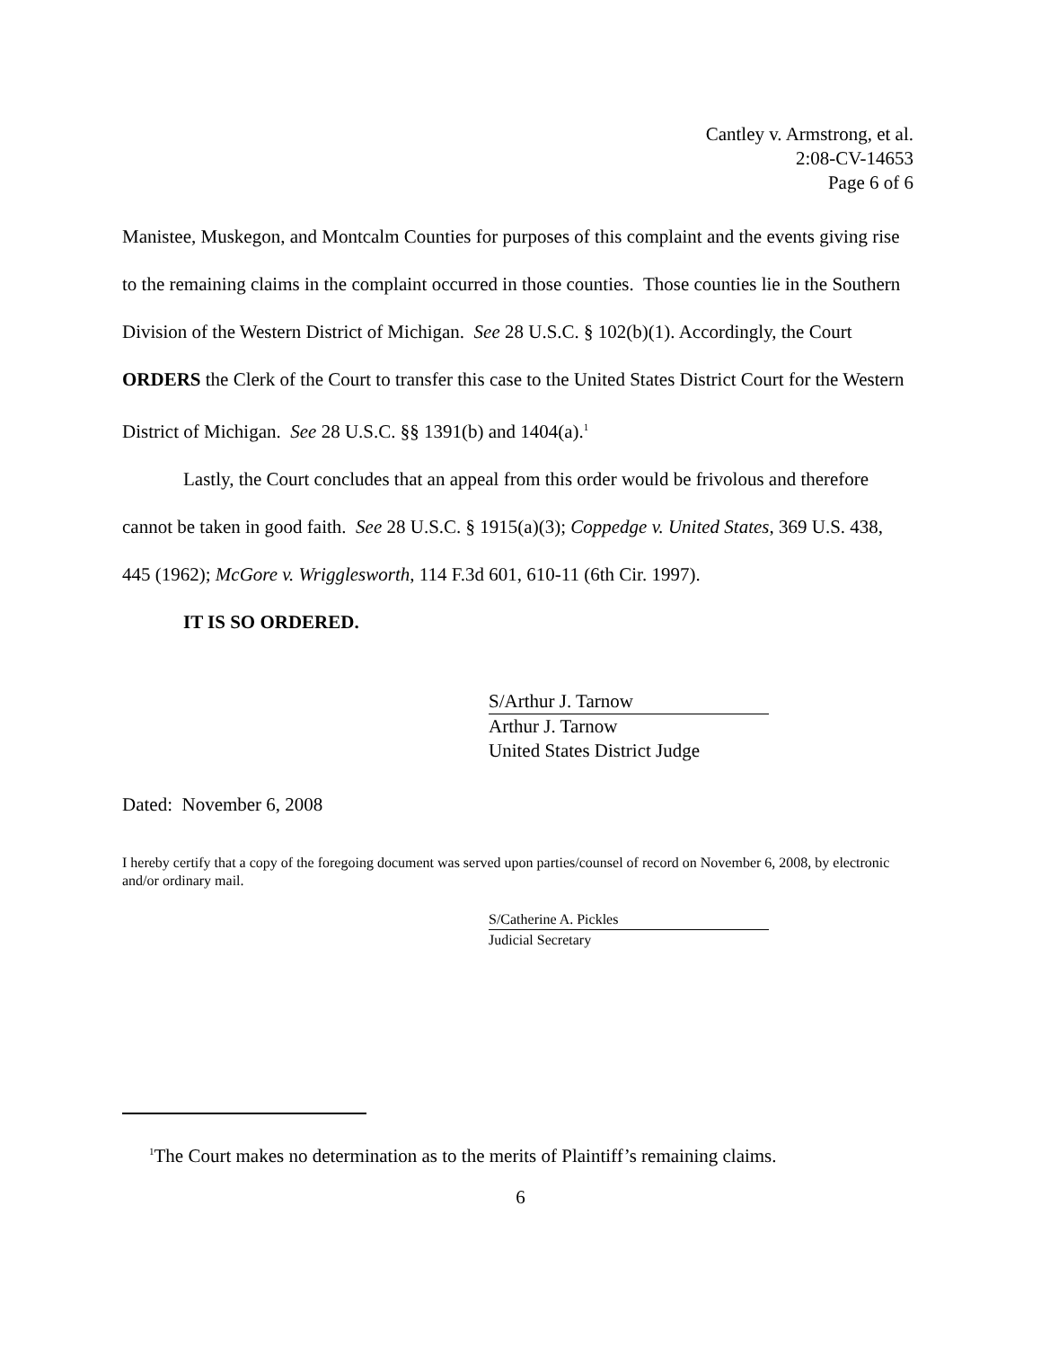Cantley v. Armstrong, et al.
2:08-CV-14653
Page 6 of 6
Manistee, Muskegon, and Montcalm Counties for purposes of this complaint and the events giving rise to the remaining claims in the complaint occurred in those counties. Those counties lie in the Southern Division of the Western District of Michigan. See 28 U.S.C. § 102(b)(1). Accordingly, the Court ORDERS the Clerk of the Court to transfer this case to the United States District Court for the Western District of Michigan. See 28 U.S.C. §§ 1391(b) and 1404(a).<sup>1</sup>
Lastly, the Court concludes that an appeal from this order would be frivolous and therefore cannot be taken in good faith. See 28 U.S.C. § 1915(a)(3); Coppedge v. United States, 369 U.S. 438, 445 (1962); McGore v. Wrigglesworth, 114 F.3d 601, 610-11 (6th Cir. 1997).
IT IS SO ORDERED.
S/Arthur J. Tarnow
Arthur J. Tarnow
United States District Judge
Dated: November 6, 2008
I hereby certify that a copy of the foregoing document was served upon parties/counsel of record on November 6, 2008, by electronic and/or ordinary mail.
S/Catherine A. Pickles
Judicial Secretary
<sup>1</sup> The Court makes no determination as to the merits of Plaintiff’s remaining claims.
6